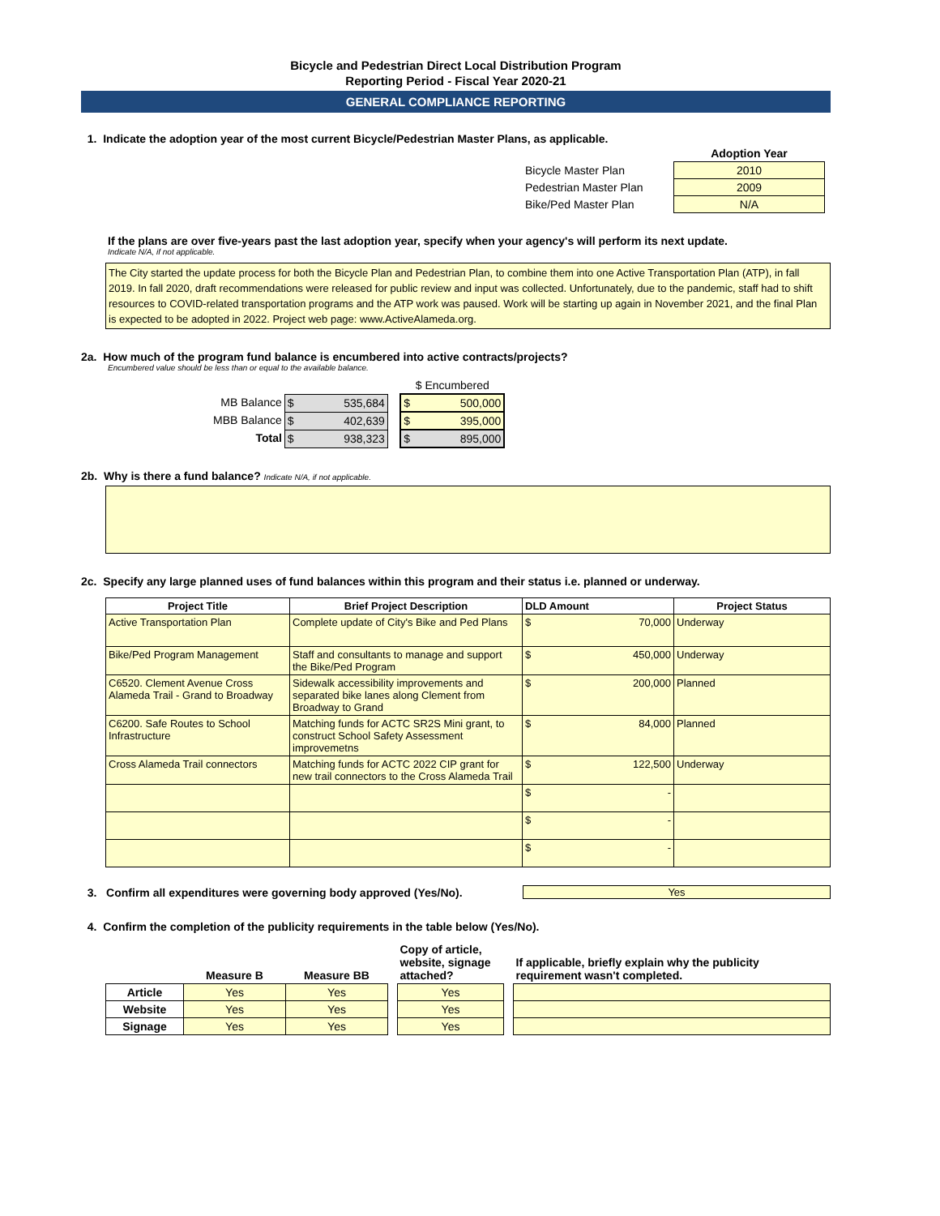Bicycle and Pedestrian Direct Local Distribution Program
Reporting Period - Fiscal Year 2020-21
GENERAL COMPLIANCE REPORTING
1. Indicate the adoption year of the most current Bicycle/Pedestrian Master Plans, as applicable.
| | Adoption Year |
| Bicycle Master Plan | 2010 |
| Pedestrian Master Plan | 2009 |
| Bike/Ped Master Plan | N/A |
If the plans are over five-years past the last adoption year, specify when your agency's will perform its next update.
Indicate N/A, if not applicable.
The City started the update process for both the Bicycle Plan and Pedestrian Plan, to combine them into one Active Transportation Plan (ATP), in fall 2019. In fall 2020, draft recommendations were released for public review and input was collected. Unfortunately, due to the pandemic, staff had to shift resources to COVID-related transportation programs and the ATP work was paused. Work will be starting up again in November 2021, and the final Plan is expected to be adopted in 2022. Project web page: www.ActiveAlameda.org.
2a. How much of the program fund balance is encumbered into active contracts/projects?
Encumbered value should be less than or equal to the available balance.
| | | | $ Encumbered |
| MB Balance | $ 535,684 | | $ 500,000 |
| MBB Balance | $ 402,639 | | $ 395,000 |
| Total | $ 938,323 | | $ 895,000 |
2b. Why is there a fund balance? Indicate N/A, if not applicable.
2c. Specify any large planned uses of fund balances within this program and their status i.e. planned or underway.
| Project Title | Brief Project Description | DLD Amount | Project Status |
| --- | --- | --- | --- |
| Active Transportation Plan | Complete update of City's Bike and Ped Plans | $ 70,000 | Underway |
| Bike/Ped Program Management | Staff and consultants to manage and support the Bike/Ped Program | $ 450,000 | Underway |
| C6520. Clement Avenue Cross Alameda Trail - Grand to Broadway | Sidewalk accessibility improvements and separated bike lanes along Clement from Broadway to Grand | $ 200,000 | Planned |
| C6200. Safe Routes to School Infrastructure | Matching funds for ACTC SR2S Mini grant, to construct School Safety Assessment improvemetns | $ 84,000 | Planned |
| Cross Alameda Trail connectors | Matching funds for ACTC 2022 CIP grant for new trail connectors to the Cross Alameda Trail | $ 122,500 | Underway |
| | | $ - | |
| | | $ - | |
| | | $ - | |
3. Confirm all expenditures were governing body approved (Yes/No).
Yes
4. Confirm the completion of the publicity requirements in the table below (Yes/No).
| | Measure B | Measure BB | | Copy of article, website, signage attached? | | If applicable, briefly explain why the publicity requirement wasn't completed. |
| Article | Yes | Yes | | Yes | | |
| Website | Yes | Yes | | Yes | | |
| Signage | Yes | Yes | | Yes | | |